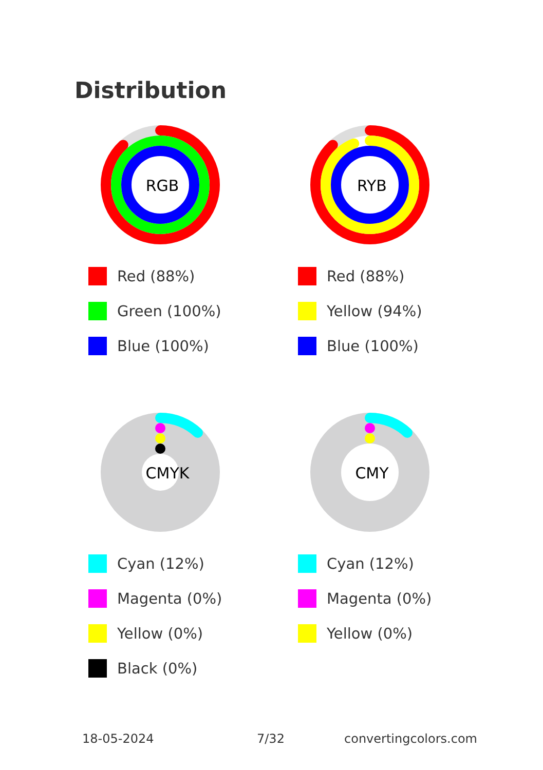Distribution
RGB
Red (88%)
Green (100%)
Blue (100%)
RYB
Red (88%)
Yellow (94%)
Blue (100%)
CMYK
Cyan (12%)
Magenta (0%)
Yellow (0%)
Black (0%)
CMY
Cyan (12%)
Magenta (0%)
Yellow (0%)
18-05-2024 7/32 convertingcolors.com